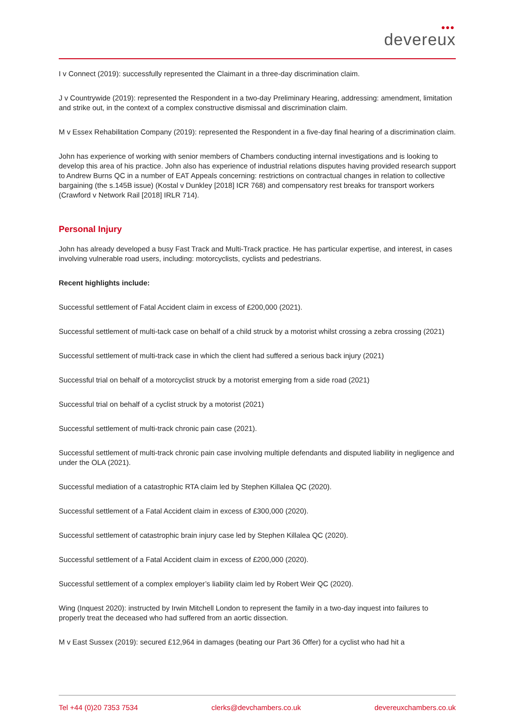●●●
devereux
I v Connect (2019): successfully represented the Claimant in a three-day discrimination claim.
J v Countrywide (2019): represented the Respondent in a two-day Preliminary Hearing, addressing: amendment, limitation and strike out, in the context of a complex constructive dismissal and discrimination claim.
M v Essex Rehabilitation Company (2019): represented the Respondent in a five-day final hearing of a discrimination claim.
John has experience of working with senior members of Chambers conducting internal investigations and is looking to develop this area of his practice. John also has experience of industrial relations disputes having provided research support to Andrew Burns QC in a number of EAT Appeals concerning: restrictions on contractual changes in relation to collective bargaining (the s.145B issue) (Kostal v Dunkley [2018] ICR 768) and compensatory rest breaks for transport workers (Crawford v Network Rail [2018] IRLR 714).
Personal Injury
John has already developed a busy Fast Track and Multi-Track practice. He has particular expertise, and interest, in cases involving vulnerable road users, including: motorcyclists, cyclists and pedestrians.
Recent highlights include:
Successful settlement of Fatal Accident claim in excess of £200,000 (2021).
Successful settlement of multi-tack case on behalf of a child struck by a motorist whilst crossing a zebra crossing (2021)
Successful settlement of multi-track case in which the client had suffered a serious back injury (2021)
Successful trial on behalf of a motorcyclist struck by a motorist emerging from a side road (2021)
Successful trial on behalf of a cyclist struck by a motorist (2021)
Successful settlement of multi-track chronic pain case (2021).
Successful settlement of multi-track chronic pain case involving multiple defendants and disputed liability in negligence and under the OLA (2021).
Successful mediation of a catastrophic RTA claim led by Stephen Killalea QC (2020).
Successful settlement of a Fatal Accident claim in excess of £300,000 (2020).
Successful settlement of catastrophic brain injury case led by Stephen Killalea QC (2020).
Successful settlement of a Fatal Accident claim in excess of £200,000 (2020).
Successful settlement of a complex employer’s liability claim led by Robert Weir QC (2020).
Wing (Inquest 2020): instructed by Irwin Mitchell London to represent the family in a two-day inquest into failures to properly treat the deceased who had suffered from an aortic dissection.
M v East Sussex (2019): secured £12,964 in damages (beating our Part 36 Offer) for a cyclist who had hit a
Tel +44 (0)20 7353 7534 clerks@devchambers.co.uk devereuxchambers.co.uk